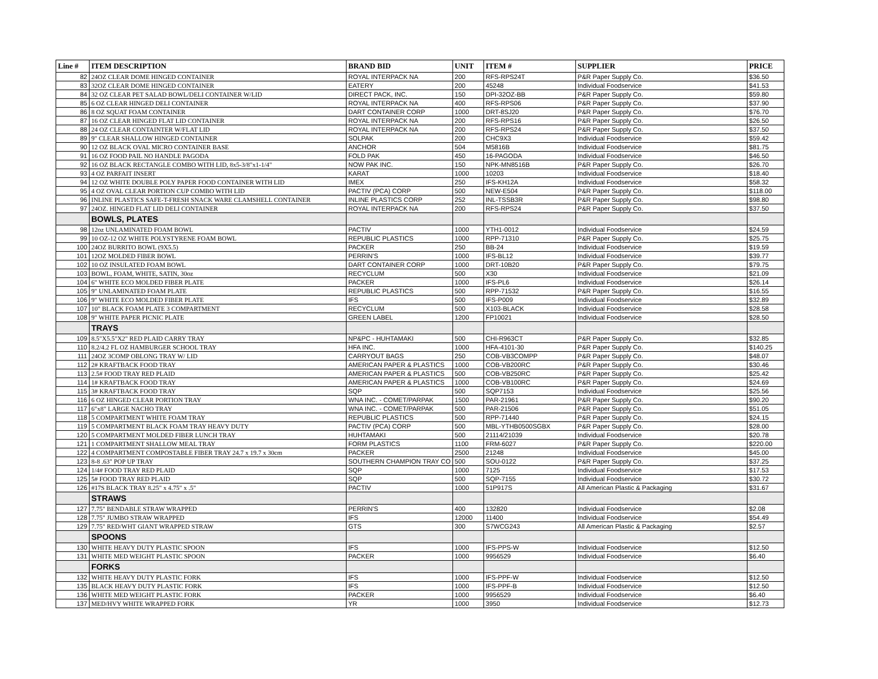| Line # | ITEM DESCRIPTION | BRAND BID | UNIT | ITEM # | SUPPLIER | PRICE |
| --- | --- | --- | --- | --- | --- | --- |
| 82 | 24OZ CLEAR DOME HINGED CONTAINER | ROYAL INTERPACK NA | 200 | RFS-RPS24T | P&R Paper Supply Co. | $36.50 |
| 83 | 32OZ CLEAR DOME HINGED CONTAINER | EATERY | 200 | 45248 | Individual Foodservice | $41.53 |
| 84 | 32 OZ CLEAR PET SALAD BOWL/DELI CONTAINER W/LID | DIRECT PACK, INC. | 150 | DPI-32OZ-BB | P&R Paper Supply Co. | $59.80 |
| 85 | 6 OZ CLEAR HINGED DELI CONTAINER | ROYAL INTERPACK NA | 400 | RFS-RPS06 | P&R Paper Supply Co. | $37.90 |
| 86 | 8 OZ SQUAT FOAM CONTAINER | DART CONTAINER CORP | 1000 | DRT-8SJ20 | P&R Paper Supply Co. | $76.70 |
| 87 | 16 OZ CLEAR HINGED FLAT LID CONTAINER | ROYAL INTERPACK NA | 200 | RFS-RPS16 | P&R Paper Supply Co. | $26.50 |
| 88 | 24 OZ CLEAR CONTAINTER W/FLAT LID | ROYAL INTERPACK NA | 200 | RFS-RPS24 | P&R Paper Supply Co. | $37.50 |
| 89 | 9" CLEAR SHALLOW HINGED CONTAINER | SOLPAK | 200 | CHC9X3 | Individual Foodservice | $59.42 |
| 90 | 12 OZ BLACK OVAL MICRO CONTAINER BASE | ANCHOR | 504 | M5816B | Individual Foodservice | $81.75 |
| 91 | 16 OZ FOOD PAIL NO HANDLE PAGODA | FOLD PAK | 450 | 16-PAGODA | Individual Foodservice | $46.50 |
| 92 | 16 OZ BLACK RECTANGLE COMBO WITH LID, 8x5-3/8"x1-1/4" | NOW PAK INC. | 150 | NPK-MN8516B | P&R Paper Supply Co. | $26.70 |
| 93 | 4 OZ PARFAIT INSERT | KARAT | 1000 | 10203 | Individual Foodservice | $18.40 |
| 94 | 12 OZ WHITE DOUBLE POLY PAPER FOOD CONTAINER WITH LID | IMEX | 250 | IFS-KH12A | Individual Foodservice | $58.32 |
| 95 | 4 OZ OVAL CLEAR PORTION CUP COMBO WITH LID | PACTIV (PCA) CORP | 500 | NEW-E504 | P&R Paper Supply Co. | $118.00 |
| 96 | INLINE PLASTICS SAFE-T-FRESH SNACK WARE CLAMSHELL CONTAINER | INLINE PLASTICS CORP | 252 | INL-TSSB3R | P&R Paper Supply Co. | $98.80 |
| 97 | 24OZ. HINGED FLAT LID DELI CONTAINER | ROYAL INTERPACK NA | 200 | RFS-RPS24 | P&R Paper Supply Co. | $37.50 |
| | BOWLS, PLATES | | | | | |
| 98 | 12oz UNLAMINATED FOAM BOWL | PACTIV | 1000 | YTH1-0012 | Individual Foodservice | $24.59 |
| 99 | 10 OZ-12 OZ WHITE POLYSTYRENE FOAM BOWL | REPUBLIC PLASTICS | 1000 | RPP-71310 | P&R Paper Supply Co. | $25.75 |
| 100 | 24OZ BURRITO BOWL (9X5.5) | PACKER | 250 | BB-24 | Individual Foodservice | $19.59 |
| 101 | 12OZ MOLDED FIBER BOWL | PERRIN'S | 1000 | IFS-BL12 | Individual Foodservice | $39.77 |
| 102 | 10 OZ INSULATED FOAM BOWL | DART CONTAINER CORP | 1000 | DRT-10B20 | P&R Paper Supply Co. | $79.75 |
| 103 | BOWL, FOAM, WHITE, SATIN, 30oz | RECYCLUM | 500 | X30 | Individual Foodservice | $21.09 |
| 104 | 6" WHITE ECO MOLDED FIBER PLATE | PACKER | 1000 | IFS-PL6 | Individual Foodservice | $26.14 |
| 105 | 9" UNLAMINATED FOAM PLATE | REPUBLIC PLASTICS | 500 | RPP-71532 | P&R Paper Supply Co. | $16.55 |
| 106 | 9" WHITE ECO MOLDED FIBER PLATE | IFS | 500 | IFS-P009 | Individual Foodservice | $32.89 |
| 107 | 10" BLACK FOAM PLATE 3 COMPARTMENT | RECYCLUM | 500 | X103-BLACK | Individual Foodservice | $28.58 |
| 108 | 9" WHITE PAPER PICNIC PLATE | GREEN LABEL | 1200 | FP10021 | Individual Foodservice | $28.50 |
| | TRAYS | | | | | |
| 109 | 8.5"X5.5"X2" RED PLAID CARRY TRAY | NP&PC - HUHTAMAKI | 500 | CHI-R963CT | P&R Paper Supply Co. | $32.85 |
| 110 | 8.2/4.2 FL OZ HAMBURGER SCHOOL TRAY | HFA INC. | 1000 | HFA-4101-30 | P&R Paper Supply Co. | $140.25 |
| 111 | 24OZ 3COMP OBLONG TRAY W/ LID | CARRYOUT BAGS | 250 | COB-VB3COMPP | P&R Paper Supply Co. | $48.07 |
| 112 | 2# KRAFTBACK FOOD TRAY | AMERICAN PAPER & PLASTICS | 1000 | COB-VB200RC | P&R Paper Supply Co. | $30.46 |
| 113 | 2.5# FOOD TRAY RED PLAID | AMERICAN PAPER & PLASTICS | 500 | COB-VB250RC | P&R Paper Supply Co. | $25.42 |
| 114 | 1# KRAFTBACK FOOD TRAY | AMERICAN PAPER & PLASTICS | 1000 | COB-VB100RC | P&R Paper Supply Co. | $24.69 |
| 115 | 3# KRAFTBACK FOOD TRAY | SQP | 500 | SQP7153 | Individual Foodservice | $25.56 |
| 116 | 6 OZ HINGED CLEAR PORTION TRAY | WNA INC. - COMET/PARPAK | 1500 | PAR-21961 | P&R Paper Supply Co. | $90.20 |
| 117 | 6"x8" LARGE NACHO TRAY | WNA INC. - COMET/PARPAK | 500 | PAR-21506 | P&R Paper Supply Co. | $51.05 |
| 118 | 5 COMPARTMENT WHITE FOAM TRAY | REPUBLIC PLASTICS | 500 | RPP-71440 | P&R Paper Supply Co. | $24.15 |
| 119 | 5 COMPARTMENT BLACK FOAM TRAY HEAVY DUTY | PACTIV (PCA) CORP | 500 | MBL-YTHB0500SGBX | P&R Paper Supply Co. | $28.00 |
| 120 | 5 COMPARTMENT MOLDED FIBER LUNCH TRAY | HUHTAMAKI | 500 | 21114/21039 | Individual Foodservice | $20.78 |
| 121 | 1 COMPARTMENT SHALLOW MEAL TRAY | FORM PLASTICS | 1100 | FRM-6027 | P&R Paper Supply Co. | $220.00 |
| 122 | 4 COMPARTMENT COMPOSTABLE FIBER TRAY 24.7 x 19.7 x 30cm | PACKER | 2500 | 21248 | Individual Foodservice | $45.00 |
| 123 | 8-8 .63" POP UP TRAY | SOUTHERN CHAMPION TRAY CO | 500 | SOU-0122 | P&R Paper Supply Co. | $37.25 |
| 124 | 1/4# FOOD TRAY RED PLAID | SQP | 1000 | 7125 | Individual Foodservice | $17.53 |
| 125 | 5# FOOD TRAY RED PLAID | SQP | 500 | SQP-7155 | Individual Foodservice | $30.72 |
| 126 | #17S BLACK TRAY 8.25" x 4.75" x .5" | PACTIV | 1000 | 51P917S | All American Plastic & Packaging | $31.67 |
| | STRAWS | | | | | |
| 127 | 7.75" BENDABLE STRAW WRAPPED | PERRIN'S | 400 | 132820 | Individual Foodservice | $2.08 |
| 128 | 7.75" JUMBO STRAW WRAPPED | IFS | 12000 | 11400 | Individual Foodservice | $54.49 |
| 129 | 7.75" RED/WHT GIANT WRAPPED STRAW | GTS | 300 | S7WCG243 | All American Plastic & Packaging | $2.57 |
| | SPOONS | | | | | |
| 130 | WHITE HEAVY DUTY PLASTIC SPOON | IFS | 1000 | IFS-PPS-W | Individual Foodservice | $12.50 |
| 131 | WHITE MED WEIGHT PLASTIC SPOON | PACKER | 1000 | 9956529 | Individual Foodservice | $6.40 |
| | FORKS | | | | | |
| 132 | WHITE HEAVY DUTY PLASTIC FORK | IFS | 1000 | IFS-PPF-W | Individual Foodservice | $12.50 |
| 135 | BLACK HEAVY DUTY PLASTIC FORK | IFS | 1000 | IFS-PPF-B | Individual Foodservice | $12.50 |
| 136 | WHITE MED WEIGHT PLASTIC FORK | PACKER | 1000 | 9956529 | Individual Foodservice | $6.40 |
| 137 | MED/HVY WHITE WRAPPED FORK | YR | 1000 | 3950 | Individual Foodservice | $12.73 |